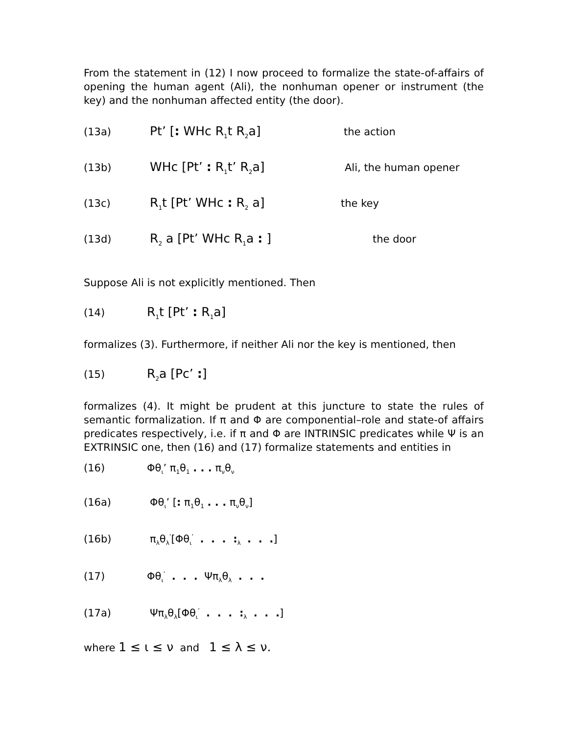From the statement in (12) I now proceed to formalize the state-of-affairs of opening the human agent (Ali), the nonhuman opener or instrument (the key) and the nonhuman affected entity (the door).
(13a) Pt’ [: WHc R<sub>1</sub>t R<sub>2</sub>a] the action
(13b) WHc [Pt’ : R<sub>1</sub>t’ R<sub>2</sub>a] Ali, the human opener
(13c) R<sub>1</sub>t [Pt’ WHc : R<sub>2</sub> a] the key
(13d) R<sub>2</sub> a [Pt’ WHc R<sub>1</sub>a : ] the door
Suppose Ali is not explicitly mentioned. Then
(14) R<sub>1</sub>t [Pt’ : R<sub>1</sub>a]
formalizes (3). Furthermore, if neither Ali nor the key is mentioned, then
(15) R<sub>2</sub>a [Pc’ :]
formalizes (4). It might be prudent at this juncture to state the rules of semantic formalization. If π and Φ are componential–role and state-of affairs predicates respectively, i.e. if π and Φ are INTRINSIC predicates while Ψ is an EXTRINSIC one, then (16) and (17) formalize statements and entities in
(16) Φθ<sub>ι</sub>’ π<sub>1</sub>θ<sub>1</sub> . . . π<sub>ν</sub>θ<sub>ν</sub>
(16a) Φθ<sub>ι</sub>’ [: π<sub>1</sub>θ<sub>1</sub> . . . π<sub>ν</sub>θ<sub>ν</sub>]
(16b) π<sub>λ</sub>θ<sub>λ</sub><sup>’</sup>[Φθ<sub>ι</sub><sup>’</sup> . . . :<sub>λ</sub> . . .]
(17) Φθ<sub>ι</sub><sup>’</sup> . . . Ψπ<sub>λ</sub>θ<sub>λ</sub> . . .
(17a) Ψπ<sub>λ</sub>θ<sub>λ</sub>[Φθ<sub>ι</sub><sup>’</sup> . . . :<sub>λ</sub> . . .]
where 1 ≤ ι ≤ ν and 1 ≤ λ ≤ ν.